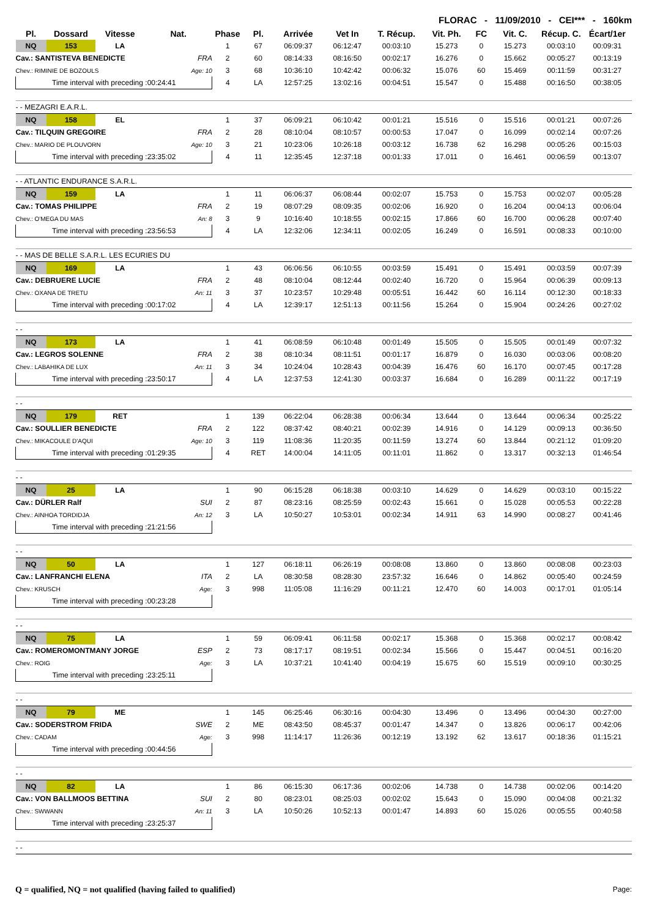FLORAC - 11/09/2010 - CEI*** - 160km
| Pl. | Dossard | Vitesse | Nat. | Phase | Pl. | Arrivée | Vet In | T. Récup. | Vit. Ph. | FC | Vit. C. | Récup. C. | Écart/1er |
| --- | --- | --- | --- | --- | --- | --- | --- | --- | --- | --- | --- | --- | --- |
| NQ | 153 | LA | | 1 | 67 | 06:09:37 | 06:12:47 | 00:03:10 | 15.273 | 0 | 15.273 | 00:03:10 | 00:09:31 |
| Cav.: SANTISTEVA BENEDICTE | | | FRA | 2 | 60 | 08:14:33 | 08:16:50 | 00:02:17 | 16.276 | 0 | 15.662 | 00:05:27 | 00:13:19 |
| Chev.: RIMINIE DE BOZOULS | | | Age: 10 | 3 | 68 | 10:36:10 | 10:42:42 | 00:06:32 | 15.076 | 60 | 15.469 | 00:11:59 | 00:31:27 |
| Time interval with preceding :00:24:41 | | | | 4 | LA | 12:57:25 | 13:02:16 | 00:04:51 | 15.547 | 0 | 15.488 | 00:16:50 | 00:38:05 |
| - - MEZAGRI E.A.R.L. | | | | | | | | | | | | | |
| NQ | 158 | EL | | 1 | 37 | 06:09:21 | 06:10:42 | 00:01:21 | 15.516 | 0 | 15.516 | 00:01:21 | 00:07:26 |
| Cav.: TILQUIN GREGOIRE | | | FRA | 2 | 28 | 08:10:04 | 08:10:57 | 00:00:53 | 17.047 | 0 | 16.099 | 00:02:14 | 00:07:26 |
| Chev.: MARIO DE PLOUVORN | | | Age: 10 | 3 | 21 | 10:23:06 | 10:26:18 | 00:03:12 | 16.738 | 62 | 16.298 | 00:05:26 | 00:15:03 |
| Time interval with preceding :23:35:02 | | | | 4 | 11 | 12:35:45 | 12:37:18 | 00:01:33 | 17.011 | 0 | 16.461 | 00:06:59 | 00:13:07 |
| - - ATLANTIC ENDURANCE S.A.R.L. | | | | | | | | | | | | | |
| NQ | 159 | LA | | 1 | 11 | 06:06:37 | 06:08:44 | 00:02:07 | 15.753 | 0 | 15.753 | 00:02:07 | 00:05:28 |
| Cav.: TOMAS PHILIPPE | | | FRA | 2 | 19 | 08:07:29 | 08:09:35 | 00:02:06 | 16.920 | 0 | 16.204 | 00:04:13 | 00:06:04 |
| Chev.: O'MEGA DU MAS | | | An: 8 | 3 | 9 | 10:16:40 | 10:18:55 | 00:02:15 | 17.866 | 60 | 16.700 | 00:06:28 | 00:07:40 |
| Time interval with preceding :23:56:53 | | | | 4 | LA | 12:32:06 | 12:34:11 | 00:02:05 | 16.249 | 0 | 16.591 | 00:08:33 | 00:10:00 |
| - - MAS DE BELLE S.A.R.L. LES ECURIES DU | | | | | | | | | | | | | |
| NQ | 169 | LA | | 1 | 43 | 06:06:56 | 06:10:55 | 00:03:59 | 15.491 | 0 | 15.491 | 00:03:59 | 00:07:39 |
| Cav.: DEBRUERE LUCIE | | | FRA | 2 | 48 | 08:10:04 | 08:12:44 | 00:02:40 | 16.720 | 0 | 15.964 | 00:06:39 | 00:09:13 |
| Chev.: OXANA DE TRETU | | | An: 11 | 3 | 37 | 10:23:57 | 10:29:48 | 00:05:51 | 16.442 | 60 | 16.114 | 00:12:30 | 00:18:33 |
| Time interval with preceding :00:17:02 | | | | 4 | LA | 12:39:17 | 12:51:13 | 00:11:56 | 15.264 | 0 | 15.904 | 00:24:26 | 00:27:02 |
| - - | | | | | | | | | | | | | |
| NQ | 173 | LA | | 1 | 41 | 06:08:59 | 06:10:48 | 00:01:49 | 15.505 | 0 | 15.505 | 00:01:49 | 00:07:32 |
| Cav.: LEGROS SOLENNE | | | FRA | 2 | 38 | 08:10:34 | 08:11:51 | 00:01:17 | 16.879 | 0 | 16.030 | 00:03:06 | 00:08:20 |
| Chev.: LABAHIKA DE LUX | | | An: 11 | 3 | 34 | 10:24:04 | 10:28:43 | 00:04:39 | 16.476 | 60 | 16.170 | 00:07:45 | 00:17:28 |
| Time interval with preceding :23:50:17 | | | | 4 | LA | 12:37:53 | 12:41:30 | 00:03:37 | 16.684 | 0 | 16.289 | 00:11:22 | 00:17:19 |
| - - | | | | | | | | | | | | | |
| NQ | 179 | RET | | 1 | 139 | 06:22:04 | 06:28:38 | 00:06:34 | 13.644 | 0 | 13.644 | 00:06:34 | 00:25:22 |
| Cav.: SOULLIER BENEDICTE | | | FRA | 2 | 122 | 08:37:42 | 08:40:21 | 00:02:39 | 14.916 | 0 | 14.129 | 00:09:13 | 00:36:50 |
| Chev.: MIKACOULE D'AQUI | | | Age: 10 | 3 | 119 | 11:08:36 | 11:20:35 | 00:11:59 | 13.274 | 60 | 13.844 | 00:21:12 | 01:09:20 |
| Time interval with preceding :01:29:35 | | | | 4 | RET | 14:00:04 | 14:11:05 | 00:11:01 | 11.862 | 0 | 13.317 | 00:32:13 | 01:46:54 |
| - - | | | | | | | | | | | | | |
| NQ | 25 | LA | | 1 | 90 | 06:15:28 | 06:18:38 | 00:03:10 | 14.629 | 0 | 14.629 | 00:03:10 | 00:15:22 |
| Cav.: DÜRLER Ralf | | | SUI | 2 | 87 | 08:23:16 | 08:25:59 | 00:02:43 | 15.661 | 0 | 15.028 | 00:05:53 | 00:22:28 |
| Chev.: AINHOA TORDIDJA | | | An: 12 | 3 | LA | 10:50:27 | 10:53:01 | 00:02:34 | 14.911 | 63 | 14.990 | 00:08:27 | 00:41:46 |
| Time interval with preceding :21:21:56 | | | | | | | | | | | | | |
| - - | | | | | | | | | | | | | |
| NQ | 50 | LA | | 1 | 127 | 06:18:11 | 06:26:19 | 00:08:08 | 13.860 | 0 | 13.860 | 00:08:08 | 00:23:03 |
| Cav.: LANFRANCHI ELENA | | | ITA | 2 | LA | 08:30:58 | 08:28:30 | 23:57:32 | 16.646 | 0 | 14.862 | 00:05:40 | 00:24:59 |
| Chev.: KRUSCH | | | Age: | 3 | 998 | 11:05:08 | 11:16:29 | 00:11:21 | 12.470 | 60 | 14.003 | 00:17:01 | 01:05:14 |
| Time interval with preceding :00:23:28 | | | | | | | | | | | | | |
| - - | | | | | | | | | | | | | |
| NQ | 75 | LA | | 1 | 59 | 06:09:41 | 06:11:58 | 00:02:17 | 15.368 | 0 | 15.368 | 00:02:17 | 00:08:42 |
| Cav.: ROMEROMONTMANY JORGE | | | ESP | 2 | 73 | 08:17:17 | 08:19:51 | 00:02:34 | 15.566 | 0 | 15.447 | 00:04:51 | 00:16:20 |
| Chev.: ROIG | | | Age: | 3 | LA | 10:37:21 | 10:41:40 | 00:04:19 | 15.675 | 60 | 15.519 | 00:09:10 | 00:30:25 |
| Time interval with preceding :23:25:11 | | | | | | | | | | | | | |
| - - | | | | | | | | | | | | | |
| NQ | 79 | ME | | 1 | 145 | 06:25:46 | 06:30:16 | 00:04:30 | 13.496 | 0 | 13.496 | 00:04:30 | 00:27:00 |
| Cav.: SODERSTROM FRIDA | | | SWE | 2 | ME | 08:43:50 | 08:45:37 | 00:01:47 | 14.347 | 0 | 13.826 | 00:06:17 | 00:42:06 |
| Chev.: CADAM | | | Age: | 3 | 998 | 11:14:17 | 11:26:36 | 00:12:19 | 13.192 | 62 | 13.617 | 00:18:36 | 01:15:21 |
| Time interval with preceding :00:44:56 | | | | | | | | | | | | | |
| - - | | | | | | | | | | | | | |
| NQ | 82 | LA | | 1 | 86 | 06:15:30 | 06:17:36 | 00:02:06 | 14.738 | 0 | 14.738 | 00:02:06 | 00:14:20 |
| Cav.: VON BALLMOOS BETTINA | | | SUI | 2 | 80 | 08:23:01 | 08:25:03 | 00:02:02 | 15.643 | 0 | 15.090 | 00:04:08 | 00:21:32 |
| Chev.: SWWANN | | | An: 11 | 3 | LA | 10:50:26 | 10:52:13 | 00:01:47 | 14.893 | 60 | 15.026 | 00:05:55 | 00:40:58 |
| Time interval with preceding :23:25:37 | | | | | | | | | | | | | |
| - - | | | | | | | | | | | | | |
Q = qualified, NQ = not qualified (having failed to qualified) Page: